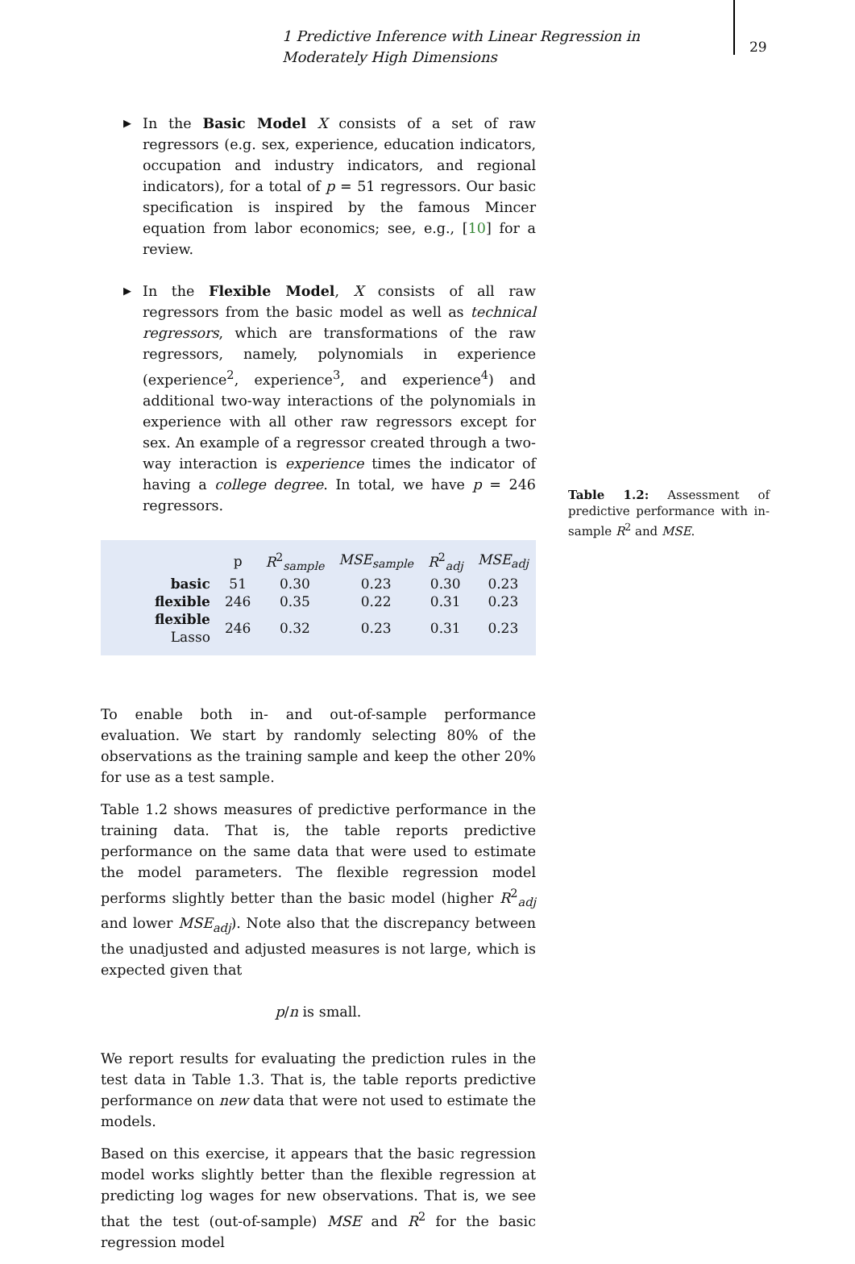1 Predictive Inference with Linear Regression in Moderately High Dimensions
29
▶ In the Basic Model X consists of a set of raw regressors (e.g. sex, experience, education indicators, occupation and industry indicators, and regional indicators), for a total of p = 51 regressors. Our basic specification is inspired by the famous Mincer equation from labor economics; see, e.g., [10] for a review.
▶ In the Flexible Model, X consists of all raw regressors from the basic model as well as technical regressors, which are transformations of the raw regressors, namely, polynomials in experience (experience<sup>2</sup>, experience<sup>3</sup>, and experience<sup>4</sup>) and additional two-way interactions of the polynomials in experience with all other raw regressors except for sex. An example of a regressor created through a two-way interaction is experience times the indicator of having a college degree. In total, we have p = 246 regressors.
| | p | R<sup>2</sup><sub>sample</sub> | MSE<sub>sample</sub> | R<sup>2</sup><sub>adj</sub> | MSE<sub>adj</sub> |
| --- | --- | --- | --- | --- | --- |
| basic | 51 | 0.30 | 0.23 | 0.30 | 0.23 |
| flexible | 246 | 0.35 | 0.22 | 0.31 | 0.23 |
| flexible Lasso | 246 | 0.32 | 0.23 | 0.31 | 0.23 |
To enable both in- and out-of-sample performance evaluation. We start by randomly selecting 80% of the observations as the training sample and keep the other 20% for use as a test sample.
Table 1.2 shows measures of predictive performance in the training data. That is, the table reports predictive performance on the same data that were used to estimate the model parameters. The flexible regression model performs slightly better than the basic model (higher R<sup>2</sup><sub>adj</sub> and lower MSE<sub>adj</sub>). Note also that the discrepancy between the unadjusted and adjusted measures is not large, which is expected given that
p/n is small.
We report results for evaluating the prediction rules in the test data in Table 1.3. That is, the table reports predictive performance on new data that were not used to estimate the models.
Based on this exercise, it appears that the basic regression model works slightly better than the flexible regression at predicting log wages for new observations. That is, we see that the test (out-of-sample) MSE and R<sup>2</sup> for the basic regression model
Table 1.2: Assessment of predictive performance with in-sample R<sup>2</sup> and MSE.